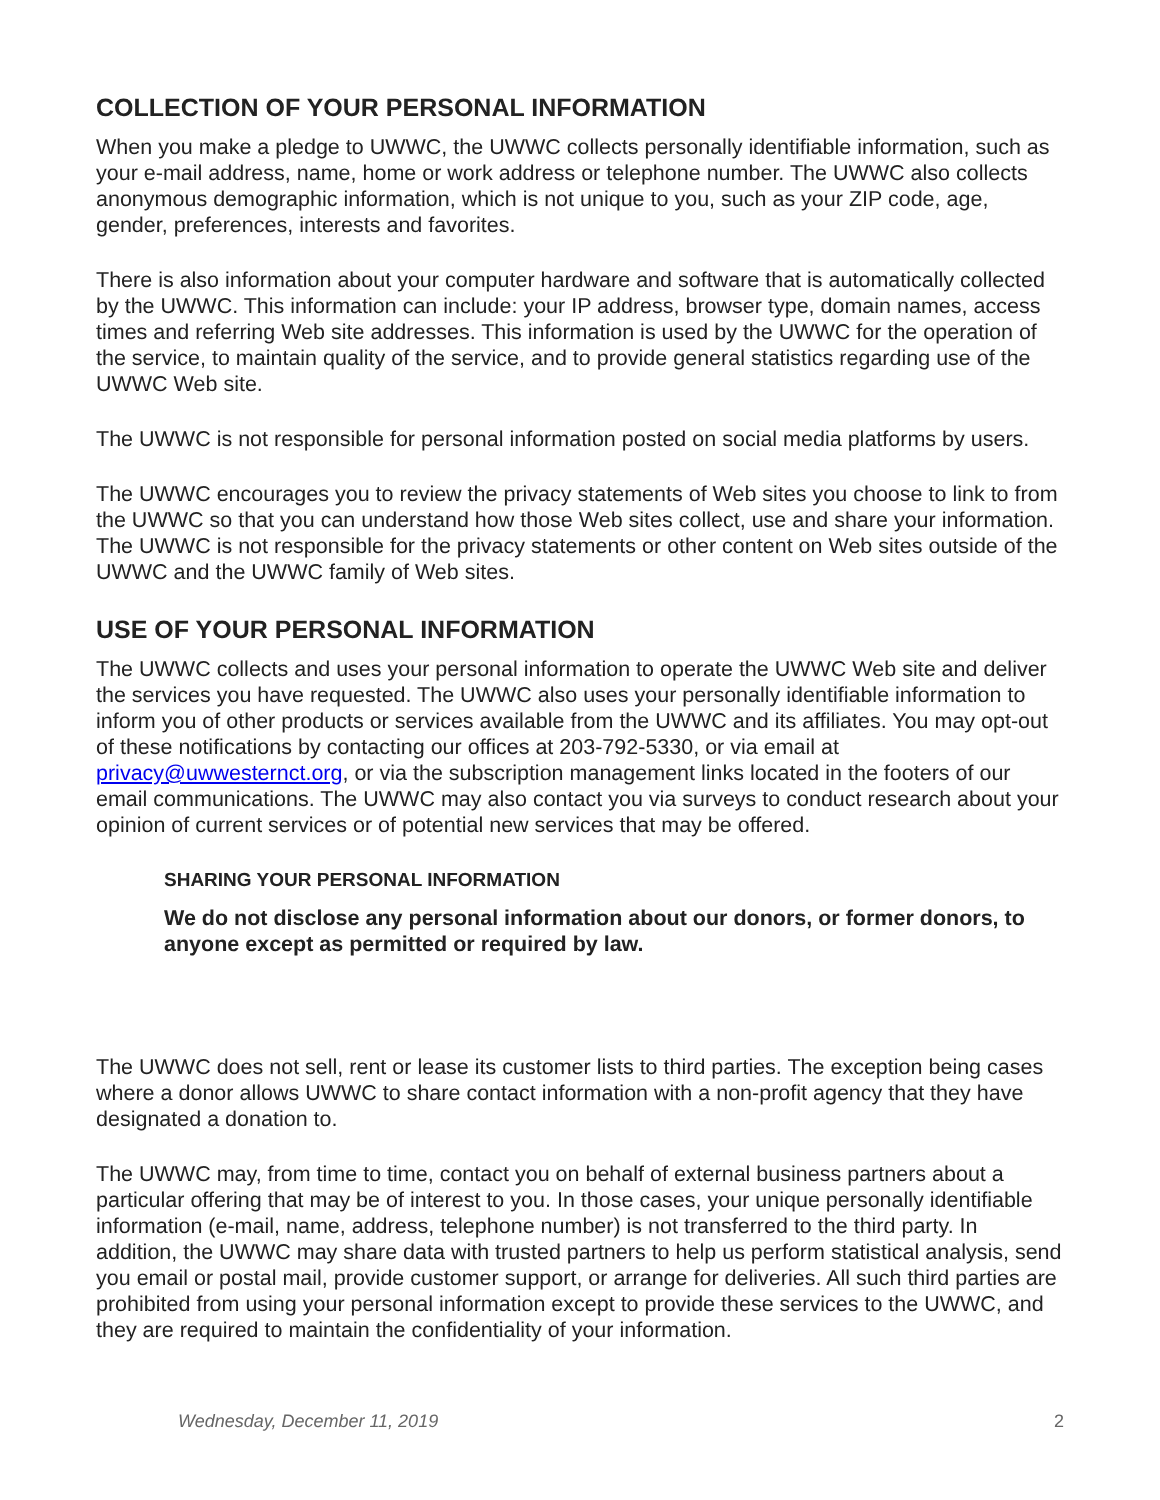COLLECTION OF YOUR PERSONAL INFORMATION
When you make a pledge to UWWC, the UWWC collects personally identifiable information, such as your e-mail address, name, home or work address or telephone number. The UWWC also collects anonymous demographic information, which is not unique to you, such as your ZIP code, age, gender, preferences, interests and favorites.
There is also information about your computer hardware and software that is automatically collected by the UWWC. This information can include: your IP address, browser type, domain names, access times and referring Web site addresses. This information is used by the UWWC for the operation of the service, to maintain quality of the service, and to provide general statistics regarding use of the UWWC Web site.
The UWWC is not responsible for personal information posted on social media platforms by users.
The UWWC encourages you to review the privacy statements of Web sites you choose to link to from the UWWC so that you can understand how those Web sites collect, use and share your information. The UWWC is not responsible for the privacy statements or other content on Web sites outside of the UWWC and the UWWC family of Web sites.
USE OF YOUR PERSONAL INFORMATION
The UWWC collects and uses your personal information to operate the UWWC Web site and deliver the services you have requested. The UWWC also uses your personally identifiable information to inform you of other products or services available from the UWWC and its affiliates. You may opt-out of these notifications by contacting our offices at 203-792-5330, or via email at privacy@uwwesternct.org, or via the subscription management links located in the footers of our email communications. The UWWC may also contact you via surveys to conduct research about your opinion of current services or of potential new services that may be offered.
SHARING YOUR PERSONAL INFORMATION
We do not disclose any personal information about our donors, or former donors, to anyone except as permitted or required by law.
The UWWC does not sell, rent or lease its customer lists to third parties. The exception being cases where a donor allows UWWC to share contact information with a non-profit agency that they have designated a donation to.
The UWWC may, from time to time, contact you on behalf of external business partners about a particular offering that may be of interest to you. In those cases, your unique personally identifiable information (e-mail, name, address, telephone number) is not transferred to the third party. In addition, the UWWC may share data with trusted partners to help us perform statistical analysis, send you email or postal mail, provide customer support, or arrange for deliveries. All such third parties are prohibited from using your personal information except to provide these services to the UWWC, and they are required to maintain the confidentiality of your information.
Wednesday, December 11, 2019 2